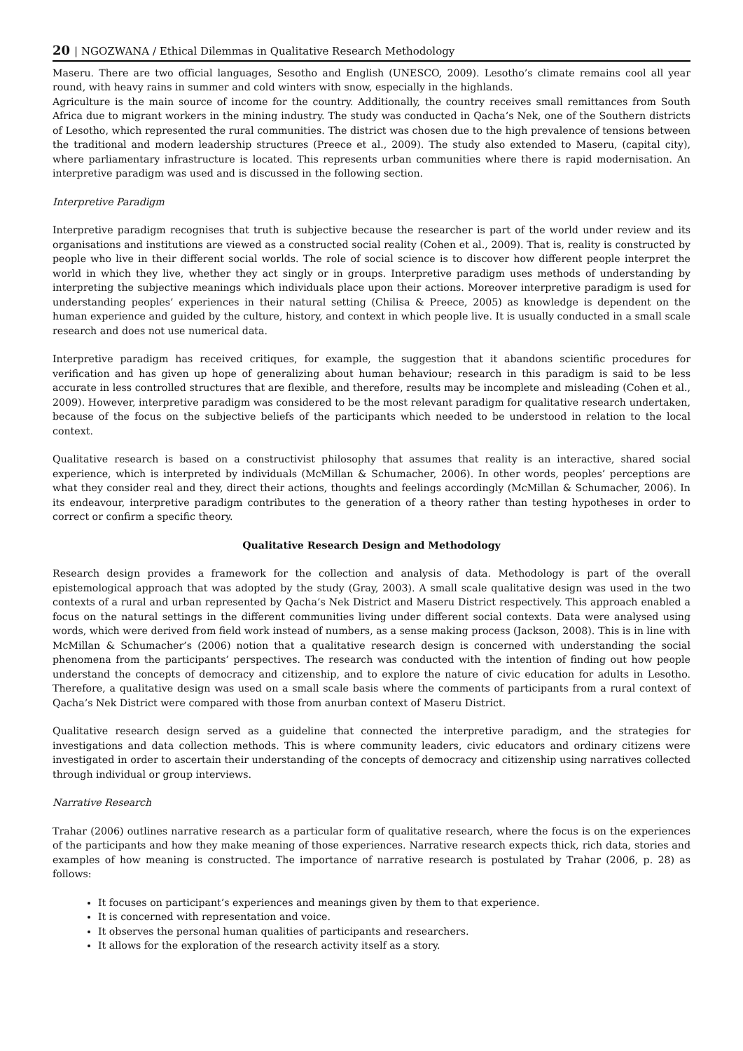20 | NGOZWANA / Ethical Dilemmas in Qualitative Research Methodology
Maseru. There are two official languages, Sesotho and English (UNESCO, 2009). Lesotho’s climate remains cool all year round, with heavy rains in summer and cold winters with snow, especially in the highlands.
Agriculture is the main source of income for the country. Additionally, the country receives small remittances from South Africa due to migrant workers in the mining industry. The study was conducted in Qacha’s Nek, one of the Southern districts of Lesotho, which represented the rural communities. The district was chosen due to the high prevalence of tensions between the traditional and modern leadership structures (Preece et al., 2009). The study also extended to Maseru, (capital city), where parliamentary infrastructure is located. This represents urban communities where there is rapid modernisation. An interpretive paradigm was used and is discussed in the following section.
Interpretive Paradigm
Interpretive paradigm recognises that truth is subjective because the researcher is part of the world under review and its organisations and institutions are viewed as a constructed social reality (Cohen et al., 2009). That is, reality is constructed by people who live in their different social worlds. The role of social science is to discover how different people interpret the world in which they live, whether they act singly or in groups. Interpretive paradigm uses methods of understanding by interpreting the subjective meanings which individuals place upon their actions. Moreover interpretive paradigm is used for understanding peoples’ experiences in their natural setting (Chilisa & Preece, 2005) as knowledge is dependent on the human experience and guided by the culture, history, and context in which people live. It is usually conducted in a small scale research and does not use numerical data.
Interpretive paradigm has received critiques, for example, the suggestion that it abandons scientific procedures for verification and has given up hope of generalizing about human behaviour; research in this paradigm is said to be less accurate in less controlled structures that are flexible, and therefore, results may be incomplete and misleading (Cohen et al., 2009). However, interpretive paradigm was considered to be the most relevant paradigm for qualitative research undertaken, because of the focus on the subjective beliefs of the participants which needed to be understood in relation to the local context.
Qualitative research is based on a constructivist philosophy that assumes that reality is an interactive, shared social experience, which is interpreted by individuals (McMillan & Schumacher, 2006). In other words, peoples’ perceptions are what they consider real and they, direct their actions, thoughts and feelings accordingly (McMillan & Schumacher, 2006). In its endeavour, interpretive paradigm contributes to the generation of a theory rather than testing hypotheses in order to correct or confirm a specific theory.
Qualitative Research Design and Methodology
Research design provides a framework for the collection and analysis of data. Methodology is part of the overall epistemological approach that was adopted by the study (Gray, 2003). A small scale qualitative design was used in the two contexts of a rural and urban represented by Qacha’s Nek District and Maseru District respectively. This approach enabled a focus on the natural settings in the different communities living under different social contexts. Data were analysed using words, which were derived from field work instead of numbers, as a sense making process (Jackson, 2008). This is in line with McMillan & Schumacher’s (2006) notion that a qualitative research design is concerned with understanding the social phenomena from the participants’ perspectives. The research was conducted with the intention of finding out how people understand the concepts of democracy and citizenship, and to explore the nature of civic education for adults in Lesotho. Therefore, a qualitative design was used on a small scale basis where the comments of participants from a rural context of Qacha’s Nek District were compared with those from anurban context of Maseru District.
Qualitative research design served as a guideline that connected the interpretive paradigm, and the strategies for investigations and data collection methods. This is where community leaders, civic educators and ordinary citizens were investigated in order to ascertain their understanding of the concepts of democracy and citizenship using narratives collected through individual or group interviews.
Narrative Research
Trahar (2006) outlines narrative research as a particular form of qualitative research, where the focus is on the experiences of the participants and how they make meaning of those experiences. Narrative research expects thick, rich data, stories and examples of how meaning is constructed. The importance of narrative research is postulated by Trahar (2006, p. 28) as follows:
It focuses on participant’s experiences and meanings given by them to that experience.
It is concerned with representation and voice.
It observes the personal human qualities of participants and researchers.
It allows for the exploration of the research activity itself as a story.